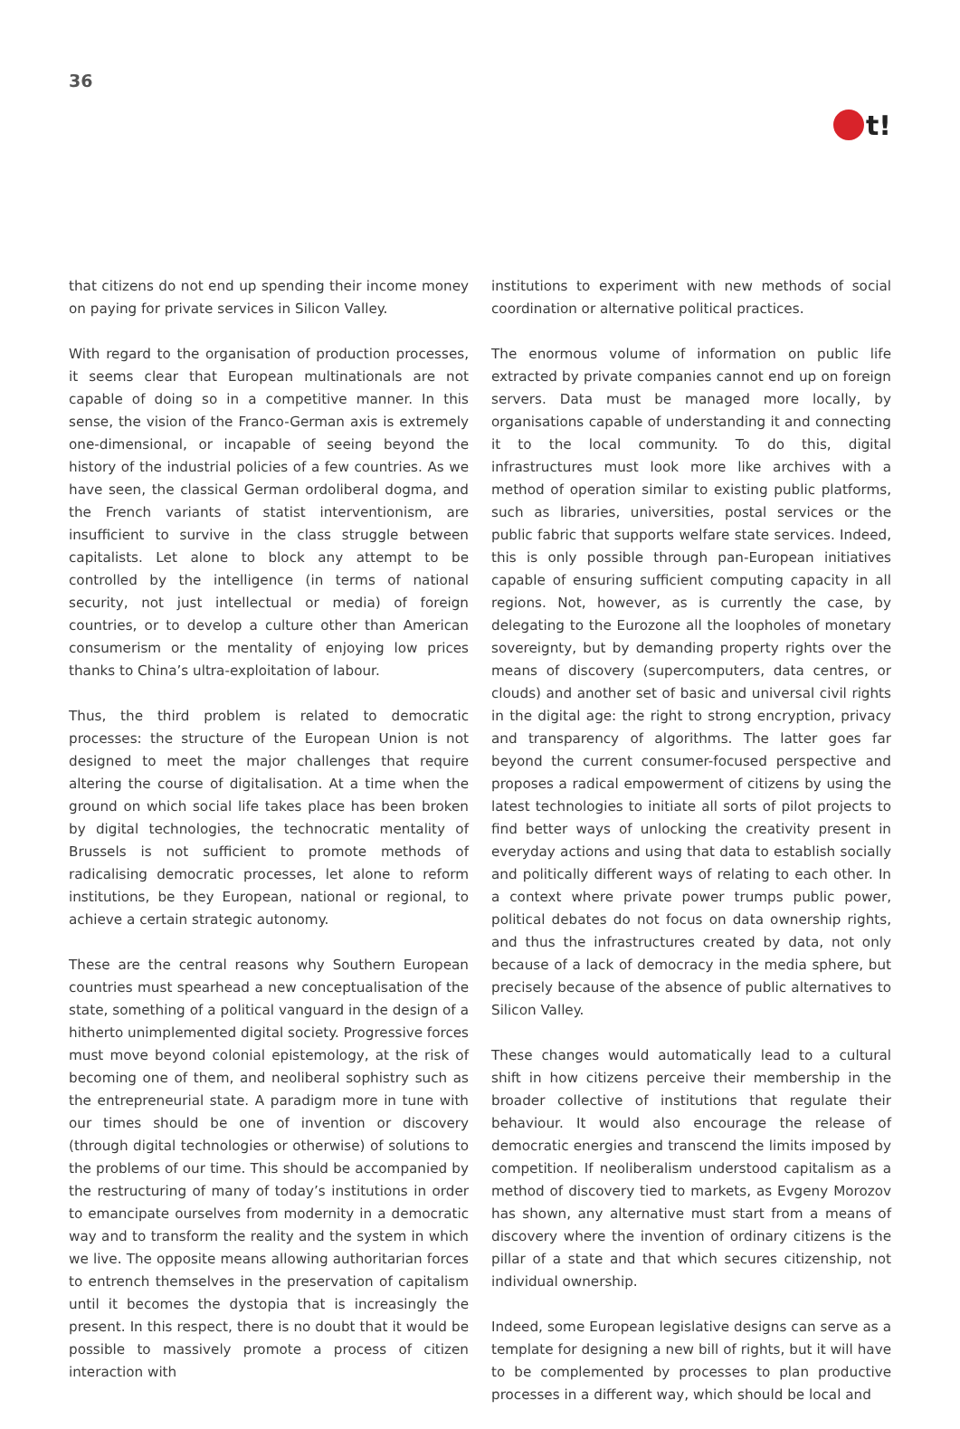36
t!
that citizens do not end up spending their income money on paying for private services in Silicon Valley.
With regard to the organisation of production processes, it seems clear that European multinationals are not capable of doing so in a competitive manner. In this sense, the vision of the Franco-German axis is extremely one-dimensional, or incapable of seeing beyond the history of the industrial policies of a few countries. As we have seen, the classical German ordoliberal dogma, and the French variants of statist interventionism, are insufficient to survive in the class struggle between capitalists. Let alone to block any attempt to be controlled by the intelligence (in terms of national security, not just intellectual or media) of foreign countries, or to develop a culture other than American consumerism or the mentality of enjoying low prices thanks to China’s ultra-exploitation of labour.
Thus, the third problem is related to democratic processes: the structure of the European Union is not designed to meet the major challenges that require altering the course of digitalisation. At a time when the ground on which social life takes place has been broken by digital technologies, the technocratic mentality of Brussels is not sufficient to promote methods of radicalising democratic processes, let alone to reform institutions, be they European, national or regional, to achieve a certain strategic autonomy.
These are the central reasons why Southern European countries must spearhead a new conceptualisation of the state, something of a political vanguard in the design of a hitherto unimplemented digital society. Progressive forces must move beyond colonial epistemology, at the risk of becoming one of them, and neoliberal sophistry such as the entrepreneurial state. A paradigm more in tune with our times should be one of invention or discovery (through digital technologies or otherwise) of solutions to the problems of our time. This should be accompanied by the restructuring of many of today’s institutions in order to emancipate ourselves from modernity in a democratic way and to transform the reality and the system in which we live. The opposite means allowing authoritarian forces to entrench themselves in the preservation of capitalism until it becomes the dystopia that is increasingly the present. In this respect, there is no doubt that it would be possible to massively promote a process of citizen interaction with
institutions to experiment with new methods of social coordination or alternative political practices.
The enormous volume of information on public life extracted by private companies cannot end up on foreign servers. Data must be managed more locally, by organisations capable of understanding it and connecting it to the local community. To do this, digital infrastructures must look more like archives with a method of operation similar to existing public platforms, such as libraries, universities, postal services or the public fabric that supports welfare state services. Indeed, this is only possible through pan-European initiatives capable of ensuring sufficient computing capacity in all regions. Not, however, as is currently the case, by delegating to the Eurozone all the loopholes of monetary sovereignty, but by demanding property rights over the means of discovery (supercomputers, data centres, or clouds) and another set of basic and universal civil rights in the digital age: the right to strong encryption, privacy and transparency of algorithms. The latter goes far beyond the current consumer-focused perspective and proposes a radical empowerment of citizens by using the latest technologies to initiate all sorts of pilot projects to find better ways of unlocking the creativity present in everyday actions and using that data to establish socially and politically different ways of relating to each other. In a context where private power trumps public power, political debates do not focus on data ownership rights, and thus the infrastructures created by data, not only because of a lack of democracy in the media sphere, but precisely because of the absence of public alternatives to Silicon Valley.
These changes would automatically lead to a cultural shift in how citizens perceive their membership in the broader collective of institutions that regulate their behaviour. It would also encourage the release of democratic energies and transcend the limits imposed by competition. If neoliberalism understood capitalism as a method of discovery tied to markets, as Evgeny Morozov has shown, any alternative must start from a means of discovery where the invention of ordinary citizens is the pillar of a state and that which secures citizenship, not individual ownership.
Indeed, some European legislative designs can serve as a template for designing a new bill of rights, but it will have to be complemented by processes to plan productive processes in a different way, which should be local and